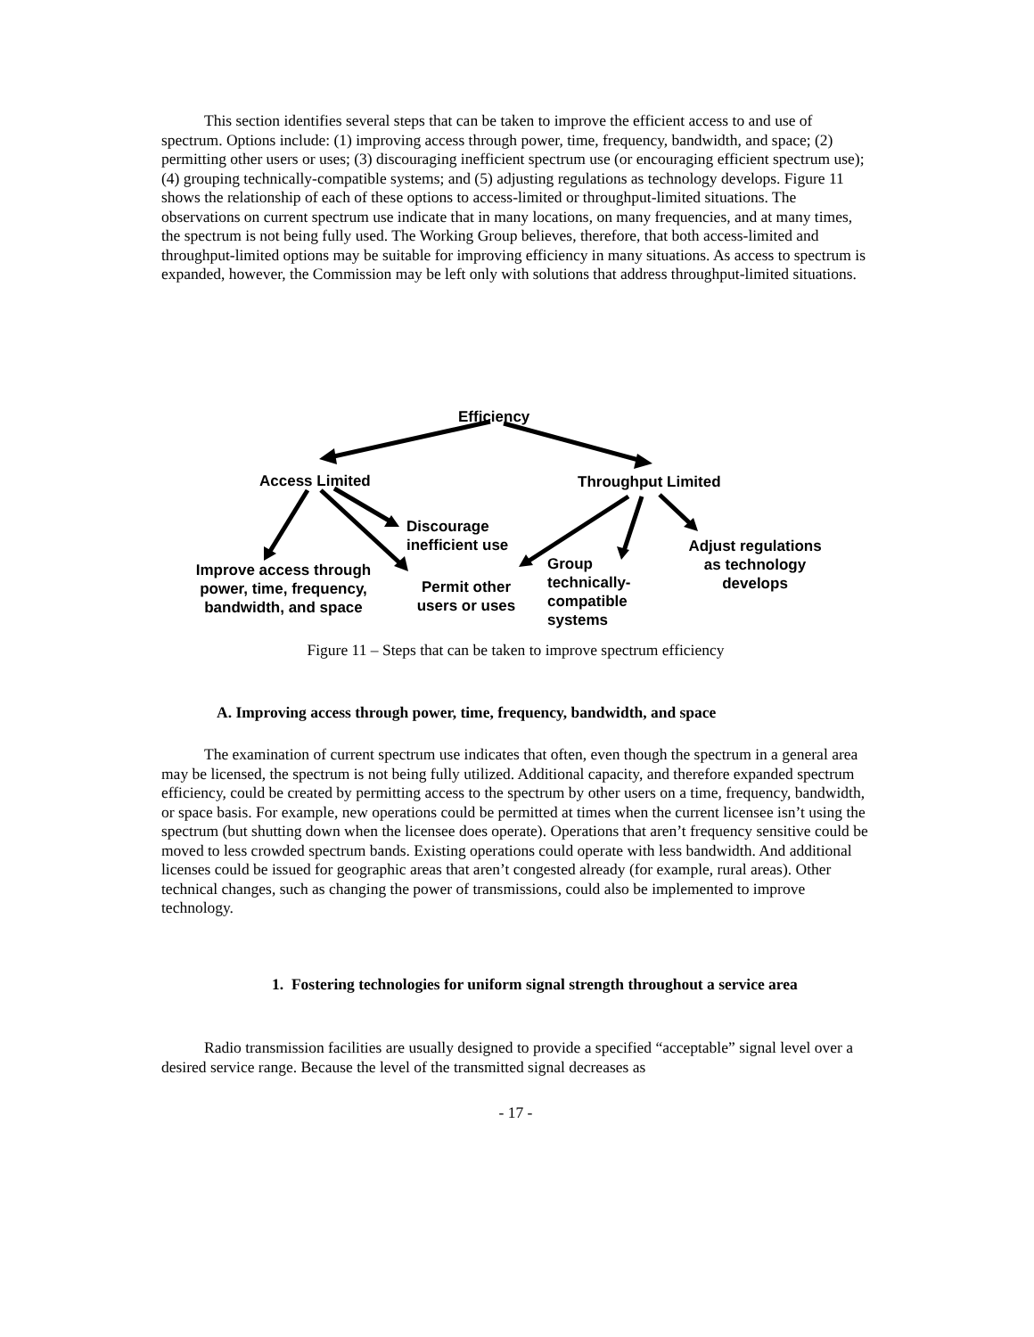This section identifies several steps that can be taken to improve the efficient access to and use of spectrum. Options include: (1) improving access through power, time, frequency, bandwidth, and space; (2) permitting other users or uses; (3) discouraging inefficient spectrum use (or encouraging efficient spectrum use); (4) grouping technically-compatible systems; and (5) adjusting regulations as technology develops. Figure 11 shows the relationship of each of these options to access-limited or throughput-limited situations. The observations on current spectrum use indicate that in many locations, on many frequencies, and at many times, the spectrum is not being fully used. The Working Group believes, therefore, that both access-limited and throughput-limited options may be suitable for improving efficiency in many situations. As access to spectrum is expanded, however, the Commission may be left only with solutions that address throughput-limited situations.
Efficiency
Access Limited Throughput Limited
Discourage
inefficient use
Improve access through
power, time, frequency,
bandwidth, and space
Permit other
users or uses
Group
technically-
compatible
systems
Adjust regulations
as technology
develops
Figure 11 – Steps that can be taken to improve spectrum efficiency
A. Improving access through power, time, frequency, bandwidth, and space
The examination of current spectrum use indicates that often, even though the spectrum in a general area may be licensed, the spectrum is not being fully utilized. Additional capacity, and therefore expanded spectrum efficiency, could be created by permitting access to the spectrum by other users on a time, frequency, bandwidth, or space basis. For example, new operations could be permitted at times when the current licensee isn’t using the spectrum (but shutting down when the licensee does operate). Operations that aren’t frequency sensitive could be moved to less crowded spectrum bands. Existing operations could operate with less bandwidth. And additional licenses could be issued for geographic areas that aren’t congested already (for example, rural areas). Other technical changes, such as changing the power of transmissions, could also be implemented to improve technology.
1. Fostering technologies for uniform signal strength throughout a service area
Radio transmission facilities are usually designed to provide a specified “acceptable” signal level over a desired service range. Because the level of the transmitted signal decreases as
- 17 -